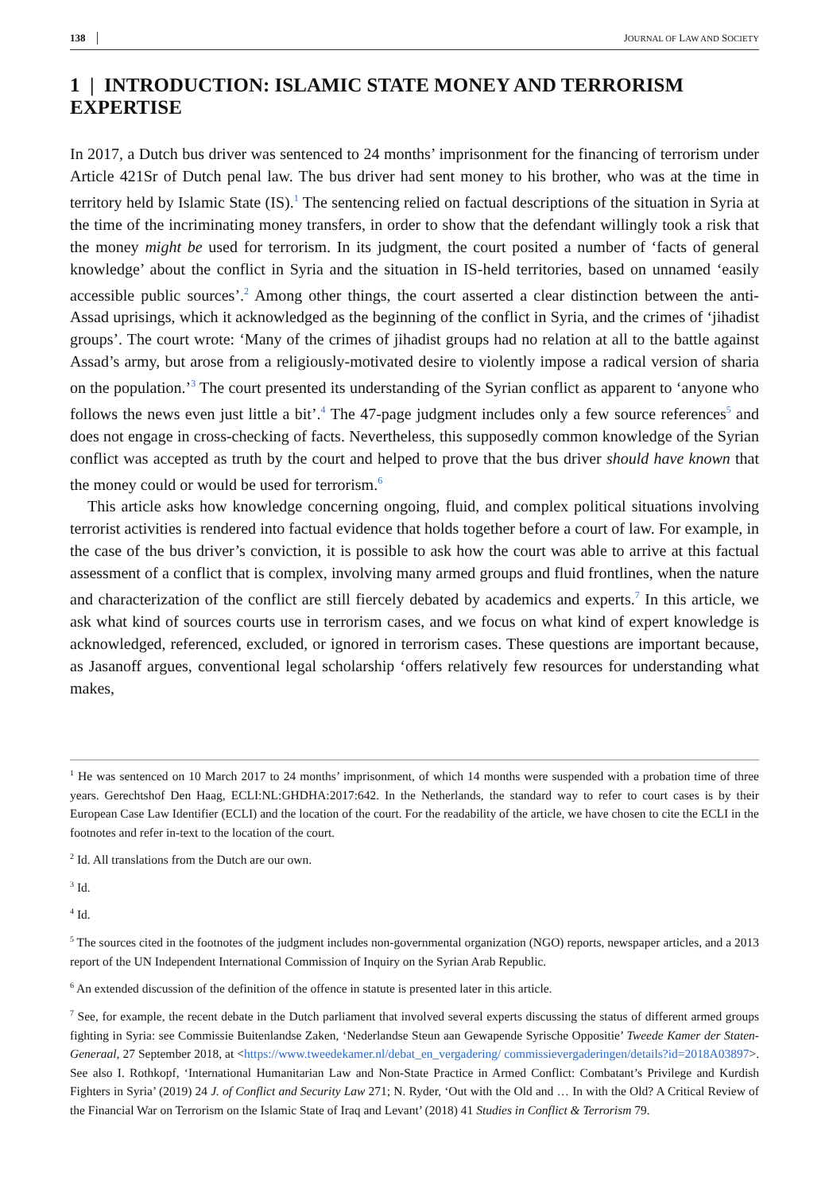138 JOURNAL OF LAW AND SOCIETY
1 | INTRODUCTION: ISLAMIC STATE MONEY AND TERRORISM EXPERTISE
In 2017, a Dutch bus driver was sentenced to 24 months’ imprisonment for the financing of terrorism under Article 421Sr of Dutch penal law. The bus driver had sent money to his brother, who was at the time in territory held by Islamic State (IS).<sup>1</sup> The sentencing relied on factual descriptions of the situation in Syria at the time of the incriminating money transfers, in order to show that the defendant willingly took a risk that the money might be used for terrorism. In its judgment, the court posited a number of ‘facts of general knowledge’ about the conflict in Syria and the situation in IS-held territories, based on unnamed ‘easily accessible public sources’.<sup>2</sup> Among other things, the court asserted a clear distinction between the anti-Assad uprisings, which it acknowledged as the beginning of the conflict in Syria, and the crimes of ‘jihadist groups’. The court wrote: ‘Many of the crimes of jihadist groups had no relation at all to the battle against Assad’s army, but arose from a religiously-motivated desire to violently impose a radical version of sharia on the population.’<sup>3</sup> The court presented its understanding of the Syrian conflict as apparent to ‘anyone who follows the news even just little a bit’.<sup>4</sup> The 47-page judgment includes only a few source references<sup>5</sup> and does not engage in cross-checking of facts. Nevertheless, this supposedly common knowledge of the Syrian conflict was accepted as truth by the court and helped to prove that the bus driver should have known that the money could or would be used for terrorism.<sup>6</sup>
This article asks how knowledge concerning ongoing, fluid, and complex political situations involving terrorist activities is rendered into factual evidence that holds together before a court of law. For example, in the case of the bus driver’s conviction, it is possible to ask how the court was able to arrive at this factual assessment of a conflict that is complex, involving many armed groups and fluid frontlines, when the nature and characterization of the conflict are still fiercely debated by academics and experts.<sup>7</sup> In this article, we ask what kind of sources courts use in terrorism cases, and we focus on what kind of expert knowledge is acknowledged, referenced, excluded, or ignored in terrorism cases. These questions are important because, as Jasanoff argues, conventional legal scholarship ‘offers relatively few resources for understanding what makes,
<sup>1</sup> He was sentenced on 10 March 2017 to 24 months’ imprisonment, of which 14 months were suspended with a probation time of three years. Gerechtshof Den Haag, ECLI:NL:GHDHA:2017:642. In the Netherlands, the standard way to refer to court cases is by their European Case Law Identifier (ECLI) and the location of the court. For the readability of the article, we have chosen to cite the ECLI in the footnotes and refer in-text to the location of the court.
<sup>2</sup> Id. All translations from the Dutch are our own.
<sup>3</sup> Id.
<sup>4</sup> Id.
<sup>5</sup> The sources cited in the footnotes of the judgment includes non-governmental organization (NGO) reports, newspaper articles, and a 2013 report of the UN Independent International Commission of Inquiry on the Syrian Arab Republic.
<sup>6</sup> An extended discussion of the definition of the offence in statute is presented later in this article.
<sup>7</sup> See, for example, the recent debate in the Dutch parliament that involved several experts discussing the status of different armed groups fighting in Syria: see Commissie Buitenlandse Zaken, ‘Nederlandse Steun aan Gewapende Syrische Oppositie’ Tweede Kamer der Staten-Generaal, 27 September 2018, at <https://www.tweedekamer.nl/debat_en_vergadering/ commissievergaderingen/details?id=2018A03897>. See also I. Rothkopf, ‘International Humanitarian Law and Non-State Practice in Armed Conflict: Combatant’s Privilege and Kurdish Fighters in Syria’ (2019) 24 J. of Conflict and Security Law 271; N. Ryder, ‘Out with the Old and … In with the Old? A Critical Review of the Financial War on Terrorism on the Islamic State of Iraq and Levant’ (2018) 41 Studies in Conflict & Terrorism 79.